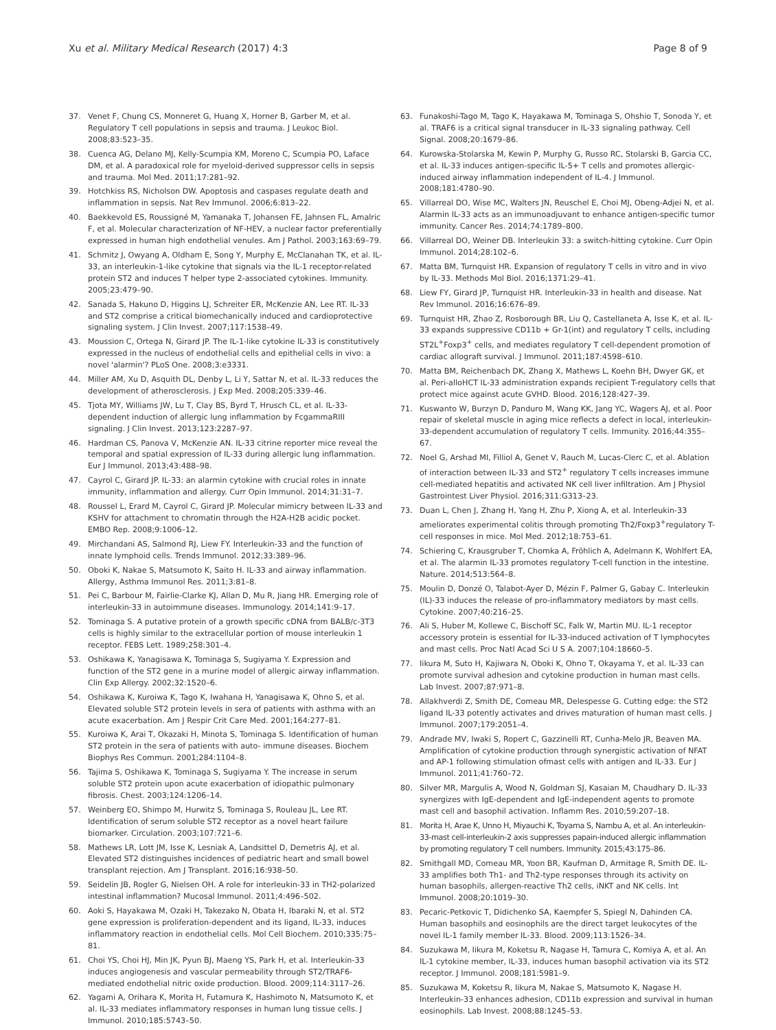Xu et al. Military Medical Research (2017) 4:3
Page 8 of 9
37. Venet F, Chung CS, Monneret G, Huang X, Horner B, Garber M, et al. Regulatory T cell populations in sepsis and trauma. J Leukoc Biol. 2008;83:523–35.
38. Cuenca AG, Delano MJ, Kelly-Scumpia KM, Moreno C, Scumpia PO, Laface DM, et al. A paradoxical role for myeloid-derived suppressor cells in sepsis and trauma. Mol Med. 2011;17:281–92.
39. Hotchkiss RS, Nicholson DW. Apoptosis and caspases regulate death and inflammation in sepsis. Nat Rev Immunol. 2006;6:813–22.
40. Baekkevold ES, Roussigné M, Yamanaka T, Johansen FE, Jahnsen FL, Amalric F, et al. Molecular characterization of NF-HEV, a nuclear factor preferentially expressed in human high endothelial venules. Am J Pathol. 2003;163:69–79.
41. Schmitz J, Owyang A, Oldham E, Song Y, Murphy E, McClanahan TK, et al. IL-33, an interleukin-1-like cytokine that signals via the IL-1 receptor-related protein ST2 and induces T helper type 2-associated cytokines. Immunity. 2005;23:479–90.
42. Sanada S, Hakuno D, Higgins LJ, Schreiter ER, McKenzie AN, Lee RT. IL-33 and ST2 comprise a critical biomechanically induced and cardioprotective signaling system. J Clin Invest. 2007;117:1538–49.
43. Moussion C, Ortega N, Girard JP. The IL-1-like cytokine IL-33 is constitutively expressed in the nucleus of endothelial cells and epithelial cells in vivo: a novel 'alarmin'? PLoS One. 2008;3:e3331.
44. Miller AM, Xu D, Asquith DL, Denby L, Li Y, Sattar N, et al. IL-33 reduces the development of atherosclerosis. J Exp Med. 2008;205:339–46.
45. Tjota MY, Williams JW, Lu T, Clay BS, Byrd T, Hrusch CL, et al. IL-33-dependent induction of allergic lung inflammation by FcgammaRIII signaling. J Clin Invest. 2013;123:2287–97.
46. Hardman CS, Panova V, McKenzie AN. IL-33 citrine reporter mice reveal the temporal and spatial expression of IL-33 during allergic lung inflammation. Eur J Immunol. 2013;43:488–98.
47. Cayrol C, Girard JP. IL-33: an alarmin cytokine with crucial roles in innate immunity, inflammation and allergy. Curr Opin Immunol. 2014;31:31–7.
48. Roussel L, Erard M, Cayrol C, Girard JP. Molecular mimicry between IL-33 and KSHV for attachment to chromatin through the H2A-H2B acidic pocket. EMBO Rep. 2008;9:1006–12.
49. Mirchandani AS, Salmond RJ, Liew FY. Interleukin-33 and the function of innate lymphoid cells. Trends Immunol. 2012;33:389–96.
50. Oboki K, Nakae S, Matsumoto K, Saito H. IL-33 and airway inflammation. Allergy, Asthma Immunol Res. 2011;3:81–8.
51. Pei C, Barbour M, Fairlie-Clarke KJ, Allan D, Mu R, Jiang HR. Emerging role of interleukin-33 in autoimmune diseases. Immunology. 2014;141:9–17.
52. Tominaga S. A putative protein of a growth specific cDNA from BALB/c-3T3 cells is highly similar to the extracellular portion of mouse interleukin 1 receptor. FEBS Lett. 1989;258:301–4.
53. Oshikawa K, Yanagisawa K, Tominaga S, Sugiyama Y. Expression and function of the ST2 gene in a murine model of allergic airway inflammation. Clin Exp Allergy. 2002;32:1520–6.
54. Oshikawa K, Kuroiwa K, Tago K, Iwahana H, Yanagisawa K, Ohno S, et al. Elevated soluble ST2 protein levels in sera of patients with asthma with an acute exacerbation. Am J Respir Crit Care Med. 2001;164:277–81.
55. Kuroiwa K, Arai T, Okazaki H, Minota S, Tominaga S. Identification of human ST2 protein in the sera of patients with auto- immune diseases. Biochem Biophys Res Commun. 2001;284:1104–8.
56. Tajima S, Oshikawa K, Tominaga S, Sugiyama Y. The increase in serum soluble ST2 protein upon acute exacerbation of idiopathic pulmonary fibrosis. Chest. 2003;124:1206–14.
57. Weinberg EO, Shimpo M, Hurwitz S, Tominaga S, Rouleau JL, Lee RT. Identification of serum soluble ST2 receptor as a novel heart failure biomarker. Circulation. 2003;107:721–6.
58. Mathews LR, Lott JM, Isse K, Lesniak A, Landsittel D, Demetris AJ, et al. Elevated ST2 distinguishes incidences of pediatric heart and small bowel transplant rejection. Am J Transplant. 2016;16:938–50.
59. Seidelin JB, Rogler G, Nielsen OH. A role for interleukin-33 in TH2-polarized intestinal inflammation? Mucosal Immunol. 2011;4:496–502.
60. Aoki S, Hayakawa M, Ozaki H, Takezako N, Obata H, Ibaraki N, et al. ST2 gene expression is proliferation-dependent and its ligand, IL-33, induces inflammatory reaction in endothelial cells. Mol Cell Biochem. 2010;335:75–81.
61. Choi YS, Choi HJ, Min JK, Pyun BJ, Maeng YS, Park H, et al. Interleukin-33 induces angiogenesis and vascular permeability through ST2/TRAF6-mediated endothelial nitric oxide production. Blood. 2009;114:3117–26.
62. Yagami A, Orihara K, Morita H, Futamura K, Hashimoto N, Matsumoto K, et al. IL-33 mediates inflammatory responses in human lung tissue cells. J Immunol. 2010;185:5743–50.
63. Funakoshi-Tago M, Tago K, Hayakawa M, Tominaga S, Ohshio T, Sonoda Y, et al. TRAF6 is a critical signal transducer in IL-33 signaling pathway. Cell Signal. 2008;20:1679–86.
64. Kurowska-Stolarska M, Kewin P, Murphy G, Russo RC, Stolarski B, Garcia CC, et al. IL-33 induces antigen-specific IL-5+ T cells and promotes allergic-induced airway inflammation independent of IL-4. J Immunol. 2008;181:4780–90.
65. Villarreal DO, Wise MC, Walters JN, Reuschel E, Choi MJ, Obeng-Adjei N, et al. Alarmin IL-33 acts as an immunoadjuvant to enhance antigen-specific tumor immunity. Cancer Res. 2014;74:1789–800.
66. Villarreal DO, Weiner DB. Interleukin 33: a switch-hitting cytokine. Curr Opin Immunol. 2014;28:102–6.
67. Matta BM, Turnquist HR. Expansion of regulatory T cells in vitro and in vivo by IL-33. Methods Mol Biol. 2016;1371:29–41.
68. Liew FY, Girard JP, Turnquist HR. Interleukin-33 in health and disease. Nat Rev Immunol. 2016;16:676–89.
69. Turnquist HR, Zhao Z, Rosborough BR, Liu Q, Castellaneta A, Isse K, et al. IL-33 expands suppressive CD11b + Gr-1(int) and regulatory T cells, including ST2L<sup>+</sup>Foxp3<sup>+</sup> cells, and mediates regulatory T cell-dependent promotion of cardiac allograft survival. J Immunol. 2011;187:4598–610.
70. Matta BM, Reichenbach DK, Zhang X, Mathews L, Koehn BH, Dwyer GK, et al. Peri-alloHCT IL-33 administration expands recipient T-regulatory cells that protect mice against acute GVHD. Blood. 2016;128:427–39.
71. Kuswanto W, Burzyn D, Panduro M, Wang KK, Jang YC, Wagers AJ, et al. Poor repair of skeletal muscle in aging mice reflects a defect in local, interleukin-33-dependent accumulation of regulatory T cells. Immunity. 2016;44:355–67.
72. Noel G, Arshad MI, Filliol A, Genet V, Rauch M, Lucas-Clerc C, et al. Ablation of interaction between IL-33 and ST2<sup>+</sup> regulatory T cells increases immune cell-mediated hepatitis and activated NK cell liver infiltration. Am J Physiol Gastrointest Liver Physiol. 2016;311:G313–23.
73. Duan L, Chen J, Zhang H, Yang H, Zhu P, Xiong A, et al. Interleukin-33 ameliorates experimental colitis through promoting Th2/Foxp3<sup>+</sup>regulatory T-cell responses in mice. Mol Med. 2012;18:753–61.
74. Schiering C, Krausgruber T, Chomka A, Fröhlich A, Adelmann K, Wohlfert EA, et al. The alarmin IL-33 promotes regulatory T-cell function in the intestine. Nature. 2014;513:564–8.
75. Moulin D, Donzé O, Talabot-Ayer D, Mézin F, Palmer G, Gabay C. Interleukin (IL)-33 induces the release of pro-inflammatory mediators by mast cells. Cytokine. 2007;40:216–25.
76. Ali S, Huber M, Kollewe C, Bischoff SC, Falk W, Martin MU. IL-1 receptor accessory protein is essential for IL-33-induced activation of T lymphocytes and mast cells. Proc Natl Acad Sci U S A. 2007;104:18660–5.
77. Iikura M, Suto H, Kajiwara N, Oboki K, Ohno T, Okayama Y, et al. IL-33 can promote survival adhesion and cytokine production in human mast cells. Lab Invest. 2007;87:971–8.
78. Allakhverdi Z, Smith DE, Comeau MR, Delespesse G. Cutting edge: the ST2 ligand IL-33 potently activates and drives maturation of human mast cells. J Immunol. 2007;179:2051–4.
79. Andrade MV, Iwaki S, Ropert C, Gazzinelli RT, Cunha-Melo JR, Beaven MA. Amplification of cytokine production through synergistic activation of NFAT and AP-1 following stimulation ofmast cells with antigen and IL-33. Eur J Immunol. 2011;41:760–72.
80. Silver MR, Margulis A, Wood N, Goldman SJ, Kasaian M, Chaudhary D. IL-33 synergizes with IgE-dependent and IgE-independent agents to promote mast cell and basophil activation. Inflamm Res. 2010;59:207–18.
81. Morita H, Arae K, Unno H, Miyauchi K, Toyama S, Nambu A, et al. An interleukin-33-mast cell-interleukin-2 axis suppresses papain-induced allergic inflammation by promoting regulatory T cell numbers. Immunity. 2015;43:175–86.
82. Smithgall MD, Comeau MR, Yoon BR, Kaufman D, Armitage R, Smith DE. IL-33 amplifies both Th1- and Th2-type responses through its activity on human basophils, allergen-reactive Th2 cells, iNKT and NK cells. Int Immunol. 2008;20:1019–30.
83. Pecaric-Petkovic T, Didichenko SA, Kaempfer S, Spiegl N, Dahinden CA. Human basophils and eosinophils are the direct target leukocytes of the novel IL-1 family member IL-33. Blood. 2009;113:1526–34.
84. Suzukawa M, Iikura M, Koketsu R, Nagase H, Tamura C, Komiya A, et al. An IL-1 cytokine member, IL-33, induces human basophil activation via its ST2 receptor. J Immunol. 2008;181:5981–9.
85. Suzukawa M, Koketsu R, Iikura M, Nakae S, Matsumoto K, Nagase H. Interleukin-33 enhances adhesion, CD11b expression and survival in human eosinophils. Lab Invest. 2008;88:1245–53.